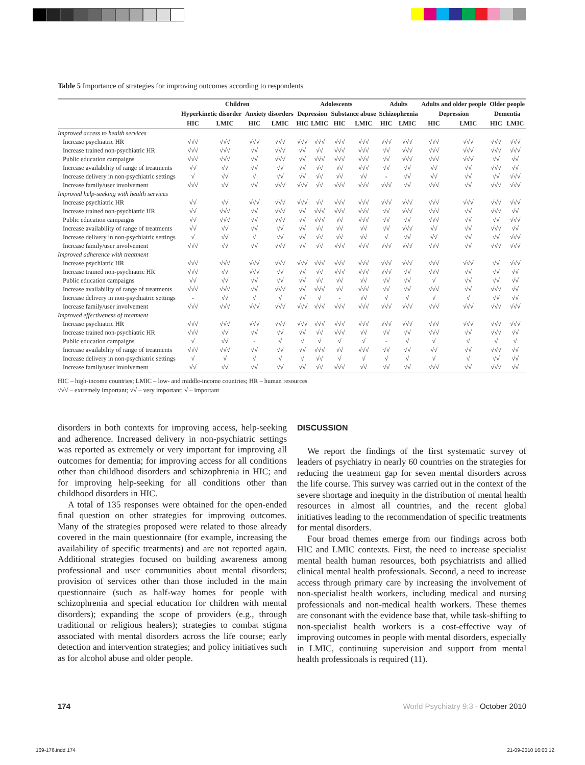Table 5 Importance of strategies for improving outcomes according to respondents
| | Children | | | | Adolescents | | | | Adults | | Adults and older people | | Older people | |
| --- | --- | --- | --- | --- | --- | --- | --- | --- | --- | --- | --- | --- | --- | --- |
| | Hyperkinetic disorder | | Anxiety disorders | | Depression | | Substance abuse | | Schizophrenia | | Depression | | Dementia | |
| | HIC | LMIC | HIC | LMIC | HIC | LMIC | HIC | LMIC | HIC | LMIC | HIC | LMIC | HIC | LMIC |
| Improved access to health services | | | | | | | | | | | | | | |
| Increase psychiatric HR | √√√ | √√√ | √√√ | √√√ | √√√ | √√√ | √√√ | √√√ | √√√ | √√√ | √√√ | √√√ | √√√ | √√√ |
| Increase trained non-psychiatric HR | √√√ | √√√ | √√ | √√√ | √√ | √√ | √√√ | √√√ | √√ | √√√ | √√√ | √√√ | √√√ | √√√ |
| Public education campaigns | √√√ | √√√ | √√ | √√√ | √√ | √√√ | √√√ | √√√ | √√ | √√√ | √√√ | √√√ | √√ | √√ |
| Increase availability of range of treatments | √√ | √√ | √√ | √√ | √√ | √√ | √√ | √√√ | √√ | √√ | √√ | √√ | √√√ | √√ |
| Increase delivery in non-psychiatric settings | √ | √√ | √ | √√ | √√ | √√ | √√ | √√ | - | √√ | √√ | √√ | √√ | √√√ |
| Increase family/user involvement | √√√ | √√ | √√ | √√√ | √√√ | √√ | √√√ | √√√ | √√√ | √√ | √√√ | √√ | √√√ | √√√ |
| Improved help-seeking with health services | | | | | | | | | | | | | | |
| Increase psychiatric HR | √√ | √√ | √√√ | √√√ | √√√ | √√ | √√√ | √√√ | √√√ | √√√ | √√√ | √√√ | √√√ | √√√ |
| Increase trained non-psychiatric HR | √√ | √√√ | √√ | √√√ | √√ | √√√ | √√√ | √√√ | √√ | √√√ | √√√ | √√ | √√√ | √√ |
| Public education campaigns | √√ | √√√ | √√ | √√√ | √√ | √√√ | √√ | √√√ | √√ | √√ | √√√ | √√ | √√ | √√√ |
| Increase availability of range of treatments | √√ | √√ | √√ | √√ | √√ | √√ | √√ | √√ | √√ | √√√ | √√ | √√ | √√√ | √√ |
| Increase delivery in non-psychiatric settings | √ | √√ | √ | √√ | √√ | √√ | √√ | √√ | √ | √√ | √√ | √√ | √√ | √√√ |
| Increase family/user involvement | √√√ | √√ | √√ | √√√ | √√ | √√ | √√√ | √√√ | √√√ | √√√ | √√√ | √√ | √√√ | √√√ |
| Improved adherence with treatment | | | | | | | | | | | | | | |
| Increase psychiatric HR | √√√ | √√√ | √√√ | √√√ | √√√ | √√√ | √√√ | √√√ | √√√ | √√√ | √√√ | √√√ | √√ | √√√ |
| Increase trained non-psychiatric HR | √√√ | √√ | √√√ | √√ | √√ | √√ | √√√ | √√√ | √√√ | √√ | √√√ | √√ | √√ | √√ |
| Public education campaigns | √√ | √√ | √√ | √√ | √√ | √√ | √√ | √√ | √√ | √√ | √ | √√ | √√ | √√ |
| Increase availability of range of treatments | √√√ | √√√ | √√ | √√√ | √√ | √√√ | √√ | √√√ | √√ | √√ | √√√ | √√ | √√√ | √√ |
| Increase delivery in non-psychiatric settings | - | √√ | √ | √ | √√ | √ | - | √√ | √ | √ | √ | √ | √√ | √√ |
| Increase family/user involvement | √√√ | √√√ | √√√ | √√√ | √√√ | √√√ | √√√ | √√√ | √√√ | √√√ | √√√ | √√√ | √√√ | √√√ |
| Improved effectiveness of treatment | | | | | | | | | | | | | | |
| Increase psychiatric HR | √√√ | √√√ | √√√ | √√√ | √√√ | √√√ | √√√ | √√√ | √√√ | √√√ | √√√ | √√√ | √√√ | √√√ |
| Increase trained non-psychiatric HR | √√√ | √√ | √√ | √√ | √√ | √√ | √√√ | √√ | √√ | √√ | √√√ | √√ | √√√ | √√ |
| Public education campaigns | √ | √√ | - | √ | √ | √ | √ | √ | - | √ | √ | √ | √ | √ |
| Increase availability of range of treatments | √√√ | √√√ | √√ | √√ | √√ | √√√ | √√ | √√√ | √√ | √√ | √√ | √√ | √√√ | √√ |
| Increase delivery in non-psychiatric settings | √ | √ | √ | √ | √ | √√ | √ | √ | √ | √ | √ | √ | √√ | √√ |
| Increase family/user involvement | √√ | √√ | √√ | √√ | √√ | √√ | √√√ | √√ | √√ | √√ | √√√ | √√ | √√√ | √√ |
HIC – high-income countries; LMIC – low- and middle-income countries; HR – human resources
√√√ – extremely important; √√ – very important; √ – important
disorders in both contexts for improving access, help-seeking and adherence. Increased delivery in non-psychiatric settings was reported as extremely or very important for improving all outcomes for dementia; for improving access for all conditions other than childhood disorders and schizophrenia in HIC; and for improving help-seeking for all conditions other than childhood disorders in HIC.
A total of 135 responses were obtained for the open-ended final question on other strategies for improving outcomes. Many of the strategies proposed were related to those already covered in the main questionnaire (for example, increasing the availability of specific treatments) and are not reported again. Additional strategies focused on building awareness among professional and user communities about mental disorders; provision of services other than those included in the main questionnaire (such as half-way homes for people with schizophrenia and special education for children with mental disorders); expanding the scope of providers (e.g., through traditional or religious healers); strategies to combat stigma associated with mental disorders across the life course; early detection and intervention strategies; and policy initiatives such as for alcohol abuse and older people.
DISCUSSION
We report the findings of the first systematic survey of leaders of psychiatry in nearly 60 countries on the strategies for reducing the treatment gap for seven mental disorders across the life course. This survey was carried out in the context of the severe shortage and inequity in the distribution of mental health resources in almost all countries, and the recent global initiatives leading to the recommendation of specific treatments for mental disorders.
Four broad themes emerge from our findings across both HIC and LMIC contexts. First, the need to increase specialist mental health human resources, both psychiatrists and allied clinical mental health professionals. Second, a need to increase access through primary care by increasing the involvement of non-specialist health workers, including medical and nursing professionals and non-medical health workers. These themes are consonant with the evidence base that, while task-shifting to non-specialist health workers is a cost-effective way of improving outcomes in people with mental disorders, especially in LMIC, continuing supervision and support from mental health professionals is required (11).
174 World Psychiatry 9:3 - October 2010
169-176.indd 174 21-09-2010 16:00:12